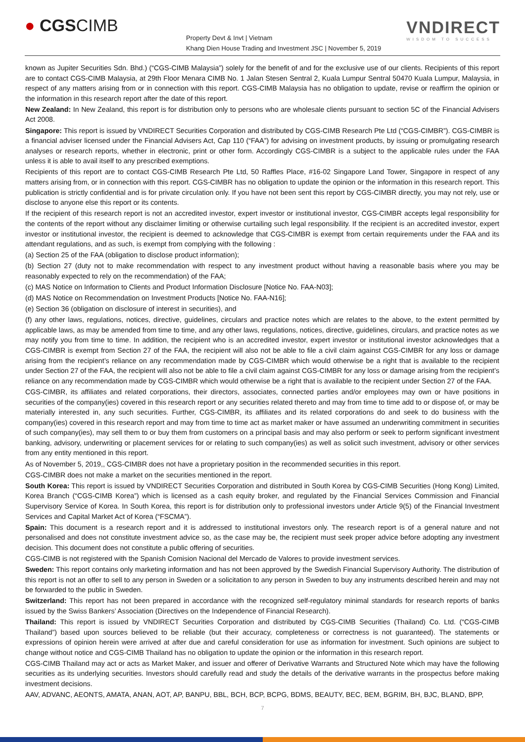● CGSCIMB
Property Devt & Invt | Vietnam
Khang Dien House Trading and Investment JSC | November 5, 2019
VNDIRECT
WISDOM TO SUCCESS
known as Jupiter Securities Sdn. Bhd.) (“CGS-CIMB Malaysia”) solely for the benefit of and for the exclusive use of our clients. Recipients of this report are to contact CGS-CIMB Malaysia, at 29th Floor Menara CIMB No. 1 Jalan Stesen Sentral 2, Kuala Lumpur Sentral 50470 Kuala Lumpur, Malaysia, in respect of any matters arising from or in connection with this report. CGS-CIMB Malaysia has no obligation to update, revise or reaffirm the opinion or the information in this research report after the date of this report.
New Zealand: In New Zealand, this report is for distribution only to persons who are wholesale clients pursuant to section 5C of the Financial Advisers Act 2008.
Singapore: This report is issued by VNDIRECT Securities Corporation and distributed by CGS-CIMB Research Pte Ltd (“CGS-CIMBR”). CGS-CIMBR is a financial adviser licensed under the Financial Advisers Act, Cap 110 (“FAA”) for advising on investment products, by issuing or promulgating research analyses or research reports, whether in electronic, print or other form. Accordingly CGS-CIMBR is a subject to the applicable rules under the FAA unless it is able to avail itself to any prescribed exemptions.
Recipients of this report are to contact CGS-CIMB Research Pte Ltd, 50 Raffles Place, #16-02 Singapore Land Tower, Singapore in respect of any matters arising from, or in connection with this report. CGS-CIMBR has no obligation to update the opinion or the information in this research report. This publication is strictly confidential and is for private circulation only. If you have not been sent this report by CGS-CIMBR directly, you may not rely, use or disclose to anyone else this report or its contents.
If the recipient of this research report is not an accredited investor, expert investor or institutional investor, CGS-CIMBR accepts legal responsibility for the contents of the report without any disclaimer limiting or otherwise curtailing such legal responsibility. If the recipient is an accredited investor, expert investor or institutional investor, the recipient is deemed to acknowledge that CGS-CIMBR is exempt from certain requirements under the FAA and its attendant regulations, and as such, is exempt from complying with the following :
(a) Section 25 of the FAA (obligation to disclose product information);
(b) Section 27 (duty not to make recommendation with respect to any investment product without having a reasonable basis where you may be reasonably expected to rely on the recommendation) of the FAA;
(c) MAS Notice on Information to Clients and Product Information Disclosure [Notice No. FAA-N03];
(d) MAS Notice on Recommendation on Investment Products [Notice No. FAA-N16];
(e) Section 36 (obligation on disclosure of interest in securities), and
(f) any other laws, regulations, notices, directive, guidelines, circulars and practice notes which are relates to the above, to the extent permitted by applicable laws, as may be amended from time to time, and any other laws, regulations, notices, directive, guidelines, circulars, and practice notes as we may notify you from time to time. In addition, the recipient who is an accredited investor, expert investor or institutional investor acknowledges that a CGS-CIMBR is exempt from Section 27 of the FAA, the recipient will also not be able to file a civil claim against CGS-CIMBR for any loss or damage arising from the recipient’s reliance on any recommendation made by CGS-CIMBR which would otherwise be a right that is available to the recipient under Section 27 of the FAA, the recipient will also not be able to file a civil claim against CGS-CIMBR for any loss or damage arising from the recipient’s reliance on any recommendation made by CGS-CIMBR which would otherwise be a right that is available to the recipient under Section 27 of the FAA.
CGS-CIMBR, its affiliates and related corporations, their directors, associates, connected parties and/or employees may own or have positions in securities of the company(ies) covered in this research report or any securities related thereto and may from time to time add to or dispose of, or may be materially interested in, any such securities. Further, CGS-CIMBR, its affiliates and its related corporations do and seek to do business with the company(ies) covered in this research report and may from time to time act as market maker or have assumed an underwriting commitment in securities of such company(ies), may sell them to or buy them from customers on a principal basis and may also perform or seek to perform significant investment banking, advisory, underwriting or placement services for or relating to such company(ies) as well as solicit such investment, advisory or other services from any entity mentioned in this report.
As of November 5, 2019,, CGS-CIMBR does not have a proprietary position in the recommended securities in this report.
CGS-CIMBR does not make a market on the securities mentioned in the report.
South Korea: This report is issued by VNDIRECT Securities Corporation and distributed in South Korea by CGS-CIMB Securities (Hong Kong) Limited, Korea Branch (“CGS-CIMB Korea”) which is licensed as a cash equity broker, and regulated by the Financial Services Commission and Financial Supervisory Service of Korea. In South Korea, this report is for distribution only to professional investors under Article 9(5) of the Financial Investment Services and Capital Market Act of Korea (“FSCMA”).
Spain: This document is a research report and it is addressed to institutional investors only. The research report is of a general nature and not personalised and does not constitute investment advice so, as the case may be, the recipient must seek proper advice before adopting any investment decision. This document does not constitute a public offering of securities.
CGS-CIMB is not registered with the Spanish Comision Nacional del Mercado de Valores to provide investment services.
Sweden: This report contains only marketing information and has not been approved by the Swedish Financial Supervisory Authority. The distribution of this report is not an offer to sell to any person in Sweden or a solicitation to any person in Sweden to buy any instruments described herein and may not be forwarded to the public in Sweden.
Switzerland: This report has not been prepared in accordance with the recognized self-regulatory minimal standards for research reports of banks issued by the Swiss Bankers’ Association (Directives on the Independence of Financial Research).
Thailand: This report is issued by VNDIRECT Securities Corporation and distributed by CGS-CIMB Securities (Thailand) Co. Ltd. (“CGS-CIMB Thailand”) based upon sources believed to be reliable (but their accuracy, completeness or correctness is not guaranteed). The statements or expressions of opinion herein were arrived at after due and careful consideration for use as information for investment. Such opinions are subject to change without notice and CGS-CIMB Thailand has no obligation to update the opinion or the information in this research report.
CGS-CIMB Thailand may act or acts as Market Maker, and issuer and offerer of Derivative Warrants and Structured Note which may have the following securities as its underlying securities. Investors should carefully read and study the details of the derivative warrants in the prospectus before making investment decisions.
AAV, ADVANC, AEONTS, AMATA, ANAN, AOT, AP, BANPU, BBL, BCH, BCP, BCPG, BDMS, BEAUTY, BEC, BEM, BGRIM, BH, BJC, BLAND, BPP,
7